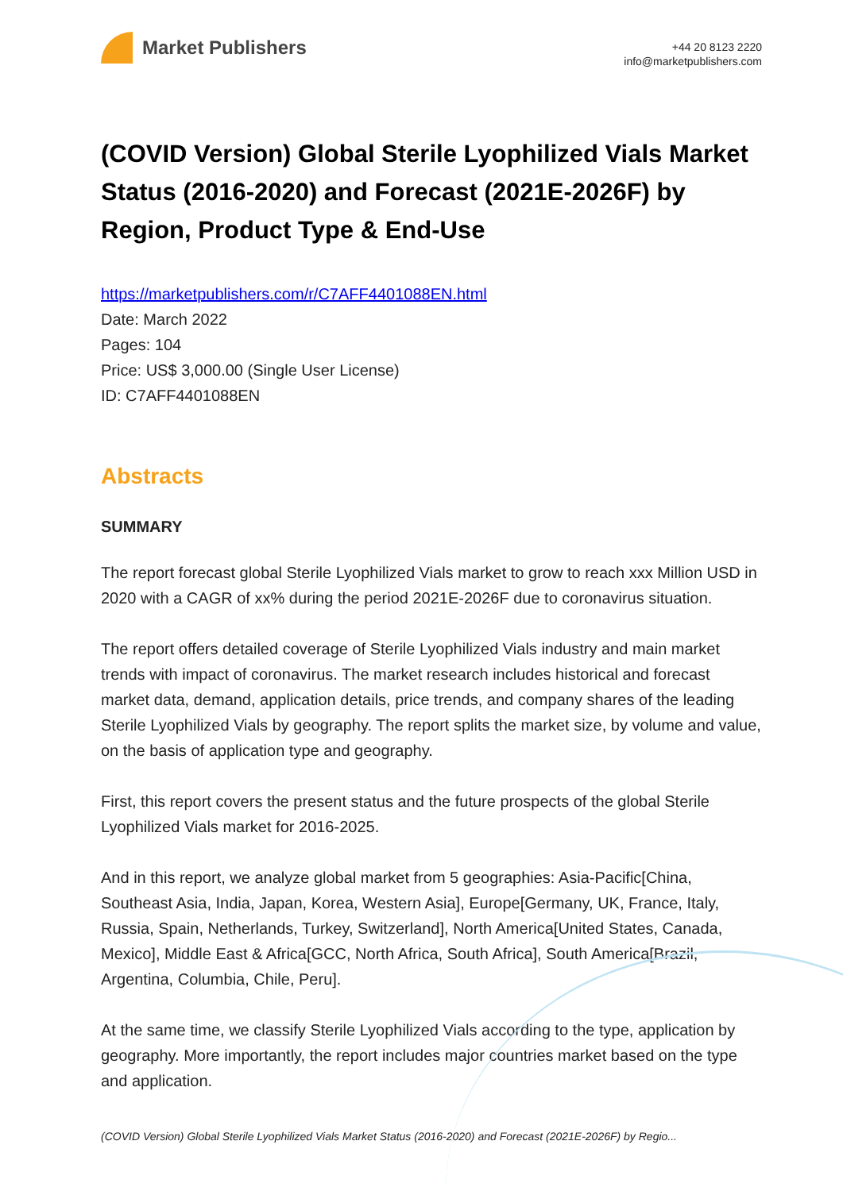Market Publishers
+44 20 8123 2220
info@marketpublishers.com
(COVID Version) Global Sterile Lyophilized Vials Market Status (2016-2020) and Forecast (2021E-2026F) by Region, Product Type & End-Use
https://marketpublishers.com/r/C7AFF4401088EN.html
Date: March 2022
Pages: 104
Price: US$ 3,000.00 (Single User License)
ID: C7AFF4401088EN
Abstracts
SUMMARY
The report forecast global Sterile Lyophilized Vials market to grow to reach xxx Million USD in 2020 with a CAGR of xx% during the period 2021E-2026F due to coronavirus situation.
The report offers detailed coverage of Sterile Lyophilized Vials industry and main market trends with impact of coronavirus. The market research includes historical and forecast market data, demand, application details, price trends, and company shares of the leading Sterile Lyophilized Vials by geography. The report splits the market size, by volume and value, on the basis of application type and geography.
First, this report covers the present status and the future prospects of the global Sterile Lyophilized Vials market for 2016-2025.
And in this report, we analyze global market from 5 geographies: Asia-Pacific[China, Southeast Asia, India, Japan, Korea, Western Asia], Europe[Germany, UK, France, Italy, Russia, Spain, Netherlands, Turkey, Switzerland], North America[United States, Canada, Mexico], Middle East & Africa[GCC, North Africa, South Africa], South America[Brazil, Argentina, Columbia, Chile, Peru].
At the same time, we classify Sterile Lyophilized Vials according to the type, application by geography. More importantly, the report includes major countries market based on the type and application.
(COVID Version) Global Sterile Lyophilized Vials Market Status (2016-2020) and Forecast (2021E-2026F) by Regio...